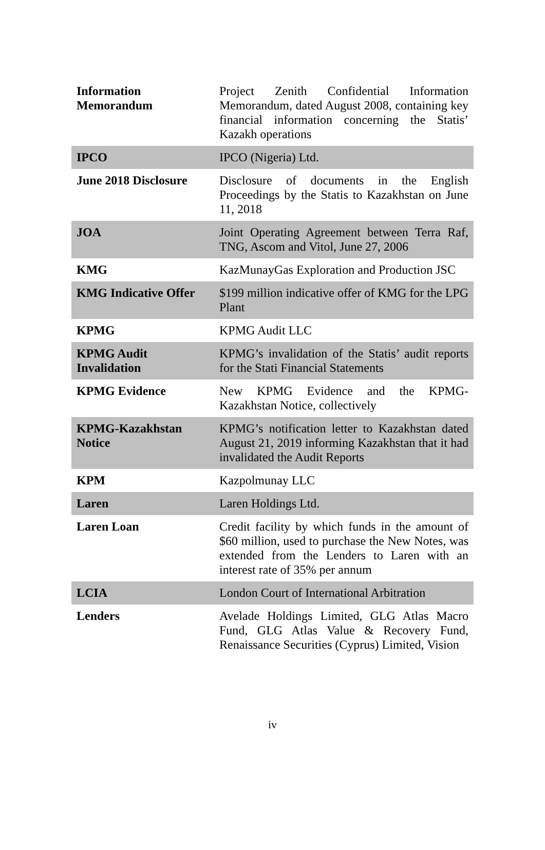| Information Memorandum | Project Zenith Confidential Information Memorandum, dated August 2008, containing key financial information concerning the Statis’ Kazakh operations |
| IPCO | IPCO (Nigeria) Ltd. |
| June 2018 Disclosure | Disclosure of documents in the English Proceedings by the Statis to Kazakhstan on June 11, 2018 |
| JOA | Joint Operating Agreement between Terra Raf, TNG, Ascom and Vitol, June 27, 2006 |
| KMG | KazMunayGas Exploration and Production JSC |
| KMG Indicative Offer | $199 million indicative offer of KMG for the LPG Plant |
| KPMG | KPMG Audit LLC |
| KPMG Audit Invalidation | KPMG’s invalidation of the Statis’ audit reports for the Stati Financial Statements |
| KPMG Evidence | New KPMG Evidence and the KPMG-Kazakhstan Notice, collectively |
| KPMG-Kazakhstan Notice | KPMG’s notification letter to Kazakhstan dated August 21, 2019 informing Kazakhstan that it had invalidated the Audit Reports |
| KPM | Kazpolmunay LLC |
| Laren | Laren Holdings Ltd. |
| Laren Loan | Credit facility by which funds in the amount of $60 million, used to purchase the New Notes, was extended from the Lenders to Laren with an interest rate of 35% per annum |
| LCIA | London Court of International Arbitration |
| Lenders | Avelade Holdings Limited, GLG Atlas Macro Fund, GLG Atlas Value & Recovery Fund, Renaissance Securities (Cyprus) Limited, Vision |
iv